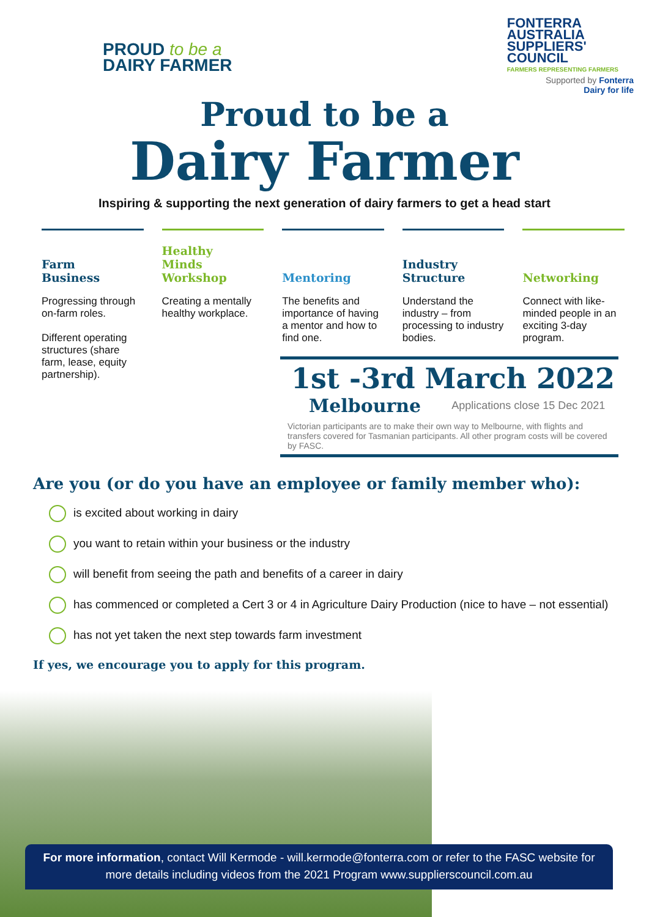PROUD to be a
DAIRY FARMER
FONTERRA
AUSTRALIA
SUPPLIERS'
COUNCIL
FARMERS REPRESENTING FARMERS
Supported by Fonterra
Dairy for life
Proud to be a
Dairy Farmer
Inspiring & supporting the next generation of dairy farmers to get a head start
Farm
Business
Progressing through on-farm roles.
Different operating structures (share farm, lease, equity partnership).
Healthy
Minds
Workshop
Creating a mentally healthy workplace.
Mentoring
The benefits and importance of having a mentor and how to find one.
Industry
Structure
Understand the industry – from processing to industry bodies.
Networking
Connect with like-minded people in an exciting 3-day program.
1st -3rd March 2022
Melbourne Applications close 15 Dec 2021
Victorian participants are to make their own way to Melbourne, with flights and transfers covered for Tasmanian participants. All other program costs will be covered by FASC.
Are you (or do you have an employee or family member who):
is excited about working in dairy
you want to retain within your business or the industry
will benefit from seeing the path and benefits of a career in dairy
has commenced or completed a Cert 3 or 4 in Agriculture Dairy Production (nice to have – not essential)
has not yet taken the next step towards farm investment
If yes, we encourage you to apply for this program.
For more information, contact Will Kermode - will.kermode@fonterra.com or refer to the FASC website for more details including videos from the 2021 Program www.supplierscouncil.com.au